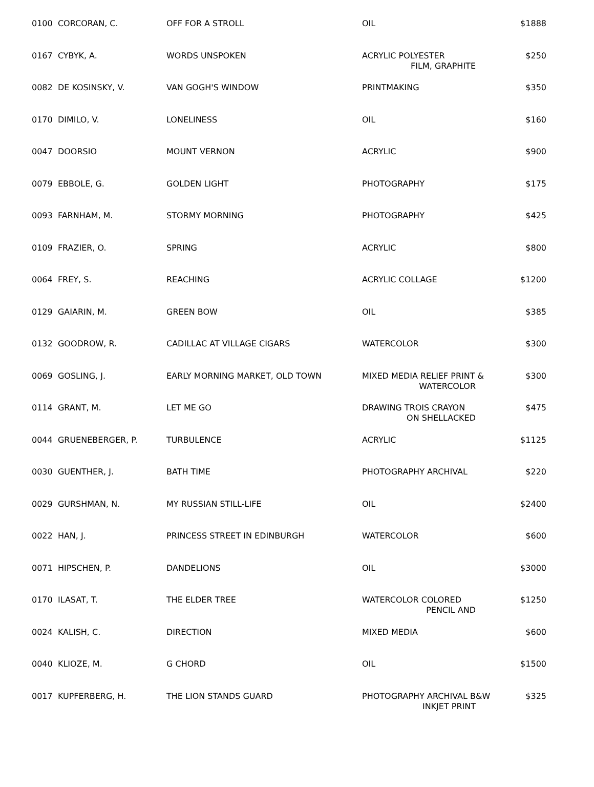| 0100 CORCORAN, C. | OFF FOR A STROLL | OIL | $1888 |
| 0167 CYBYK, A. | WORDS UNSPOKEN | ACRYLIC POLYESTER FILM, GRAPHITE | $250 |
| 0082 DE KOSINSKY, V. | VAN GOGH'S WINDOW | PRINTMAKING | $350 |
| 0170 DIMILO, V. | LONELINESS | OIL | $160 |
| 0047 DOORSIO | MOUNT VERNON | ACRYLIC | $900 |
| 0079 EBBOLE, G. | GOLDEN LIGHT | PHOTOGRAPHY | $175 |
| 0093 FARNHAM, M. | STORMY MORNING | PHOTOGRAPHY | $425 |
| 0109 FRAZIER, O. | SPRING | ACRYLIC | $800 |
| 0064 FREY, S. | REACHING | ACRYLIC COLLAGE | $1200 |
| 0129 GAIARIN, M. | GREEN BOW | OIL | $385 |
| 0132 GOODROW, R. | CADILLAC AT VILLAGE CIGARS | WATERCOLOR | $300 |
| 0069 GOSLING, J. | EARLY MORNING MARKET, OLD TOWN | MIXED MEDIA RELIEF PRINT & WATERCOLOR | $300 |
| 0114 GRANT, M. | LET ME GO | DRAWING TROIS CRAYON ON SHELLACKED | $475 |
| 0044 GRUENEBERGER, P. | TURBULENCE | ACRYLIC | $1125 |
| 0030 GUENTHER, J. | BATH TIME | PHOTOGRAPHY ARCHIVAL | $220 |
| 0029 GURSHMAN, N. | MY RUSSIAN STILL-LIFE | OIL | $2400 |
| 0022 HAN, J. | PRINCESS STREET IN EDINBURGH | WATERCOLOR | $600 |
| 0071 HIPSCHEN, P. | DANDELIONS | OIL | $3000 |
| 0170 ILASAT, T. | THE ELDER TREE | WATERCOLOR COLORED PENCIL AND | $1250 |
| 0024 KALISH, C. | DIRECTION | MIXED MEDIA | $600 |
| 0040 KLIOZE, M. | G CHORD | OIL | $1500 |
| 0017 KUPFERBERG, H. | THE LION STANDS GUARD | PHOTOGRAPHY ARCHIVAL B&W INKJET PRINT | $325 |